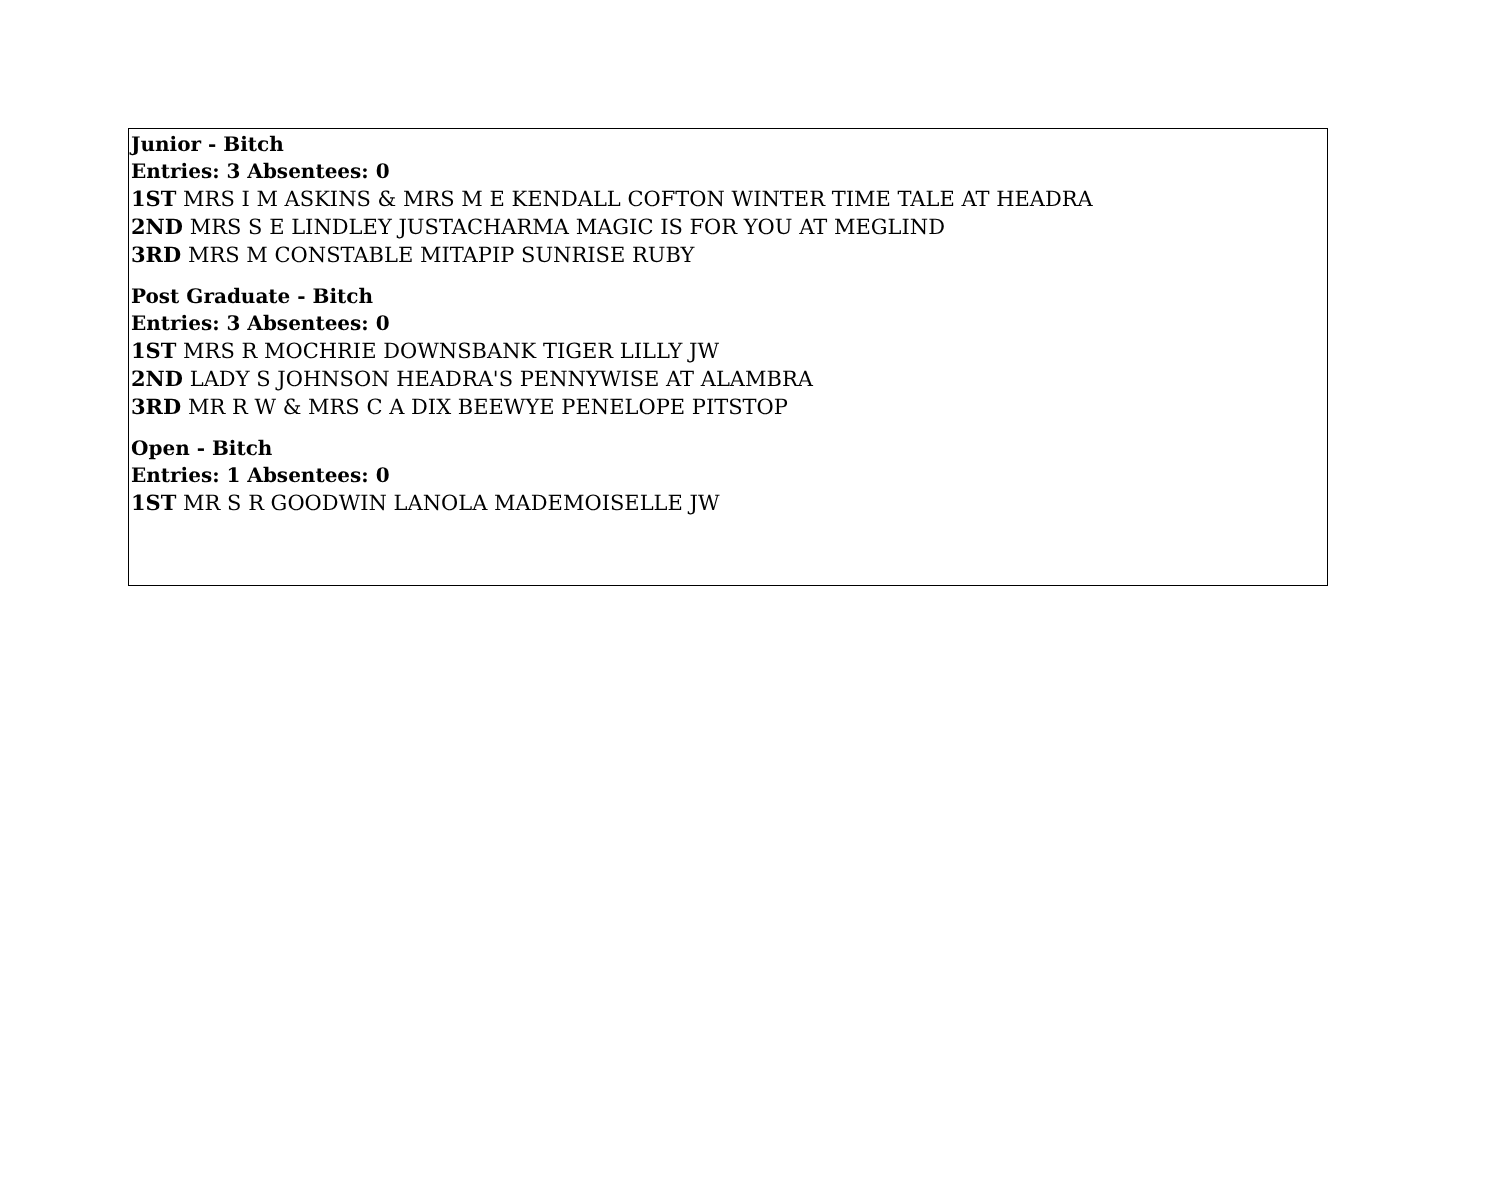Junior - Bitch
Entries: 3 Absentees: 0
1ST MRS I M ASKINS & MRS M E KENDALL COFTON WINTER TIME TALE AT HEADRA
2ND MRS S E LINDLEY JUSTACHARMA MAGIC IS FOR YOU AT MEGLIND
3RD MRS M CONSTABLE MITAPIP SUNRISE RUBY
Post Graduate - Bitch
Entries: 3 Absentees: 0
1ST MRS R MOCHRIE DOWNSBANK TIGER LILLY JW
2ND LADY S JOHNSON HEADRA'S PENNYWISE AT ALAMBRA
3RD MR R W & MRS C A DIX BEEWYE PENELOPE PITSTOP
Open - Bitch
Entries: 1 Absentees: 0
1ST MR S R GOODWIN LANOLA MADEMOISELLE JW